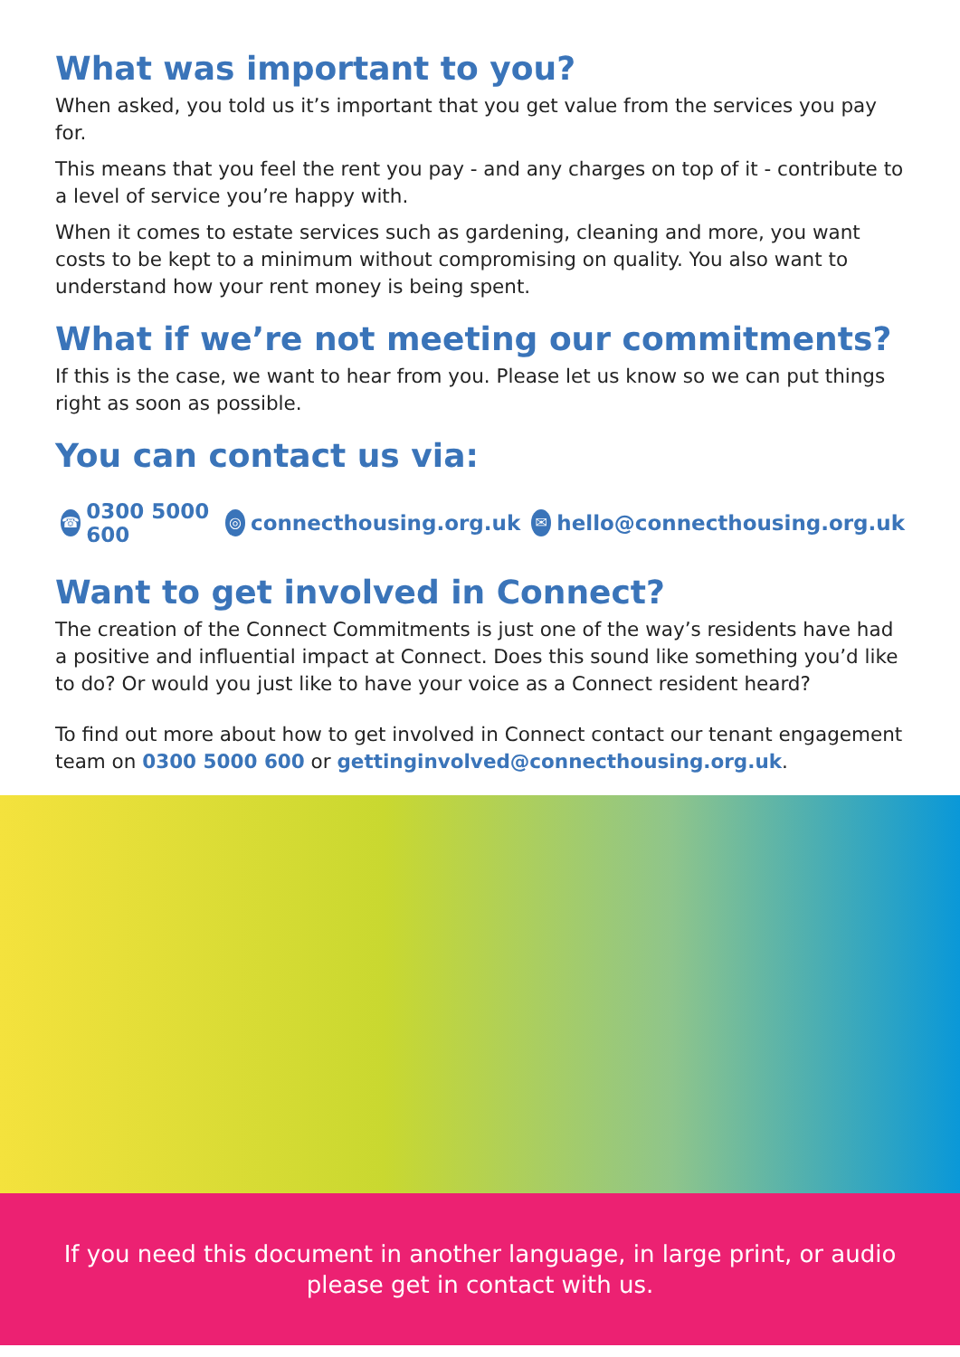What was important to you?
When asked, you told us it’s important that you get value from the services you pay for.
This means that you feel the rent you pay - and any charges on top of it - contribute to a level of service you’re happy with.
When it comes to estate services such as gardening, cleaning and more, you want costs to be kept to a minimum without compromising on quality. You also want to understand how your rent money is being spent.
What if we’re not meeting our commitments?
If this is the case, we want to hear from you. Please let us know so we can put things right as soon as possible.
You can contact us via:
☎ 0300 5000 600 ◎ connecthousing.org.uk ✉ hello@connecthousing.org.uk
Want to get involved in Connect?
The creation of the Connect Commitments is just one of the way’s residents have had a positive and influential impact at Connect. Does this sound like something you’d like to do? Or would you just like to have your voice as a Connect resident heard?
To find out more about how to get involved in Connect contact our tenant engagement team on 0300 5000 600 or gettinginvolved@connecthousing.org.uk.
If you need this document in another language, in large print, or audio please get in contact with us.